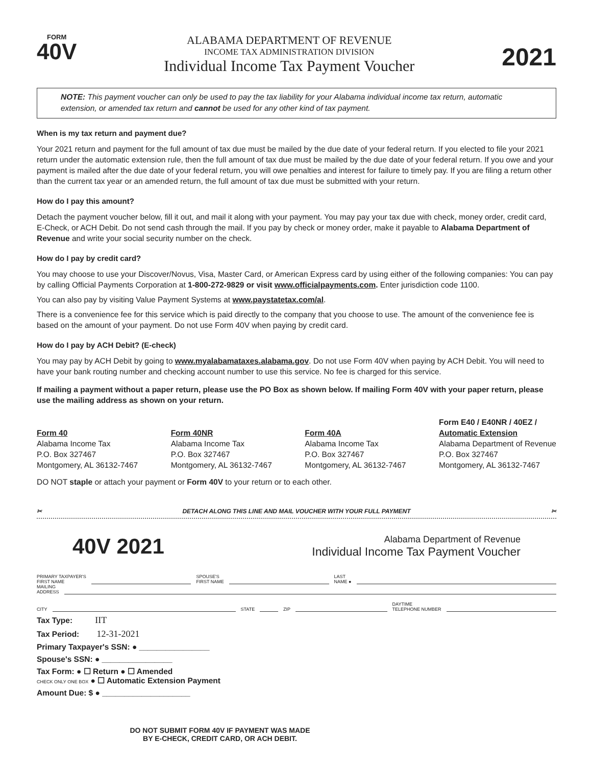FORM
40V
ALABAMA DEPARTMENT OF REVENUE
INCOME TAX ADMINISTRATION DIVISION
Individual Income Tax Payment Voucher
2021
NOTE: This payment voucher can only be used to pay the tax liability for your Alabama individual income tax return, automatic extension, or amended tax return and cannot be used for any other kind of tax payment.
When is my tax return and payment due?
Your 2021 return and payment for the full amount of tax due must be mailed by the due date of your federal return. If you elected to file your 2021 return under the automatic extension rule, then the full amount of tax due must be mailed by the due date of your federal return. If you owe and your payment is mailed after the due date of your federal return, you will owe penalties and interest for failure to timely pay. If you are filing a return other than the current tax year or an amended return, the full amount of tax due must be submitted with your return.
How do I pay this amount?
Detach the payment voucher below, fill it out, and mail it along with your payment. You may pay your tax due with check, money order, credit card, E-Check, or ACH Debit. Do not send cash through the mail. If you pay by check or money order, make it payable to Alabama Department of Revenue and write your social security number on the check.
How do I pay by credit card?
You may choose to use your Discover/Novus, Visa, Master Card, or American Express card by using either of the following companies: You can pay by calling Official Payments Corporation at 1-800-272-9829 or visit www.officialpayments.com. Enter jurisdiction code 1100.
You can also pay by visiting Value Payment Systems at www.paystatetax.com/al.
There is a convenience fee for this service which is paid directly to the company that you choose to use. The amount of the convenience fee is based on the amount of your payment. Do not use Form 40V when paying by credit card.
How do I pay by ACH Debit? (E-check)
You may pay by ACH Debit by going to www.myalabamataxes.alabama.gov. Do not use Form 40V when paying by ACH Debit. You will need to have your bank routing number and checking account number to use this service. No fee is charged for this service.
If mailing a payment without a paper return, please use the PO Box as shown below. If mailing Form 40V with your paper return, please use the mailing address as shown on your return.
Form 40
Alabama Income Tax
P.O. Box 327467
Montgomery, AL 36132-7467
Form 40NR
Alabama Income Tax
P.O. Box 327467
Montgomery, AL 36132-7467
Form 40A
Alabama Income Tax
P.O. Box 327467
Montgomery, AL 36132-7467
Form E40 / E40NR / 40EZ /
Automatic Extension
Alabama Department of Revenue
P.O. Box 327467
Montgomery, AL 36132-7467
DO NOT staple or attach your payment or Form 40V to your return or to each other.
✂ DETACH ALONG THIS LINE AND MAIL VOUCHER WITH YOUR FULL PAYMENT ✂
40V 2021
Alabama Department of Revenue
Individual Income Tax Payment Voucher
PRIMARY TAXPAYER'S
FIRST NAME SPOUSE'S
FIRST NAME LAST
NAME ●
MAILING
ADDRESS
CITY STATE ZIP DAYTIME
TELEPHONE NUMBER
Tax Type: IIT
Tax Period: 12-31-2021
Primary Taxpayer's SSN: ● ________________
Spouse's SSN: ● ________________
Tax Form: ● ☐ Return ● ☐ Amended
CHECK ONLY ONE BOX ● ☐ Automatic Extension Payment
Amount Due: $ ● ____________________
DO NOT SUBMIT FORM 40V IF PAYMENT WAS MADE
BY E-CHECK, CREDIT CARD, OR ACH DEBIT.